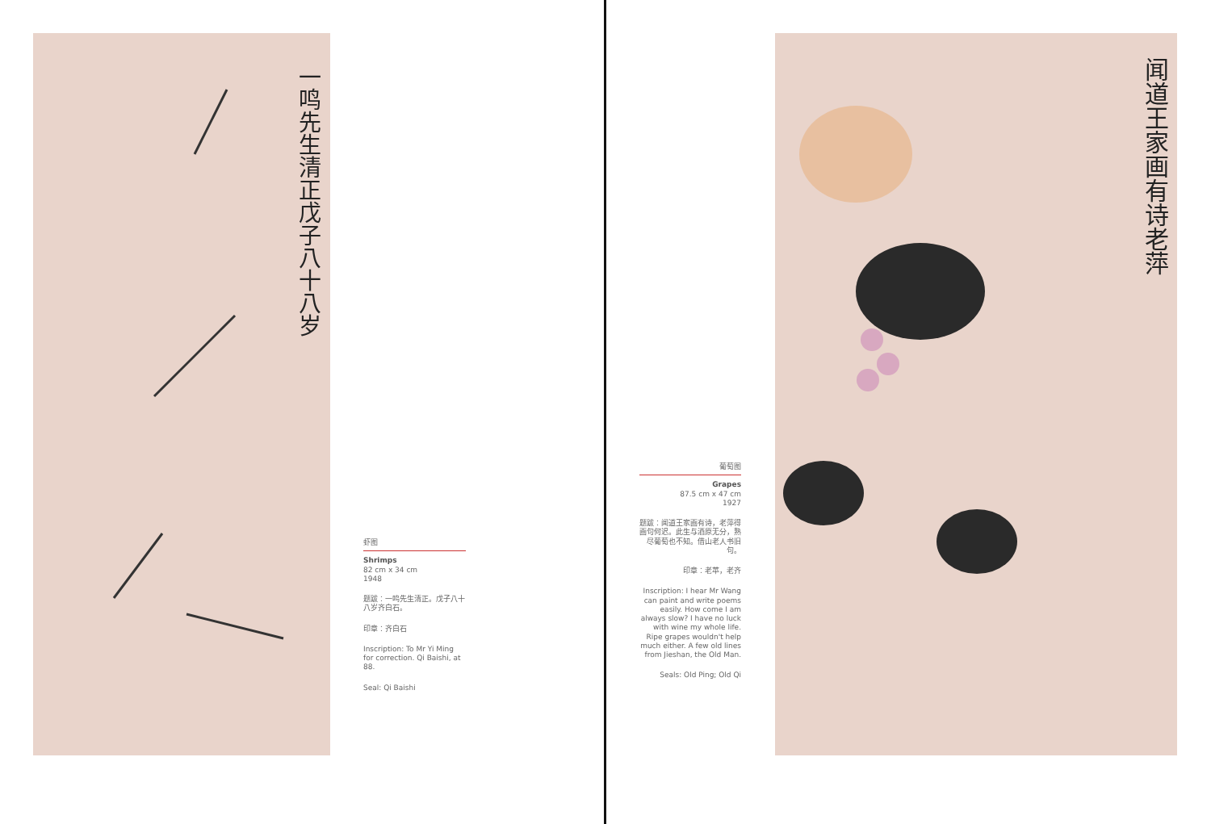一鸣先生清正戊子八十八岁
虾图
Shrimps
82 cm x 34 cm
1948
题跋：一鸣先生清正。戊子八十八岁齐白石。
印章：齐白石
Inscription: To Mr Yi Ming for correction. Qi Baishi, at 88.
Seal: Qi Baishi
葡萄图
Grapes
87.5 cm x 47 cm
1927
题跋：闻道王家画有诗，老萍得画句何迟。此生与酒原无分，熟尽葡萄也不知。借山老人书旧句。
印章：老苹，老齐
Inscription: I hear Mr Wang can paint and write poems easily. How come I am always slow? I have no luck with wine my whole life. Ripe grapes wouldn't help much either. A few old lines from Jieshan, the Old Man.
Seals: Old Ping; Old Qi
闻道王家画有诗老萍